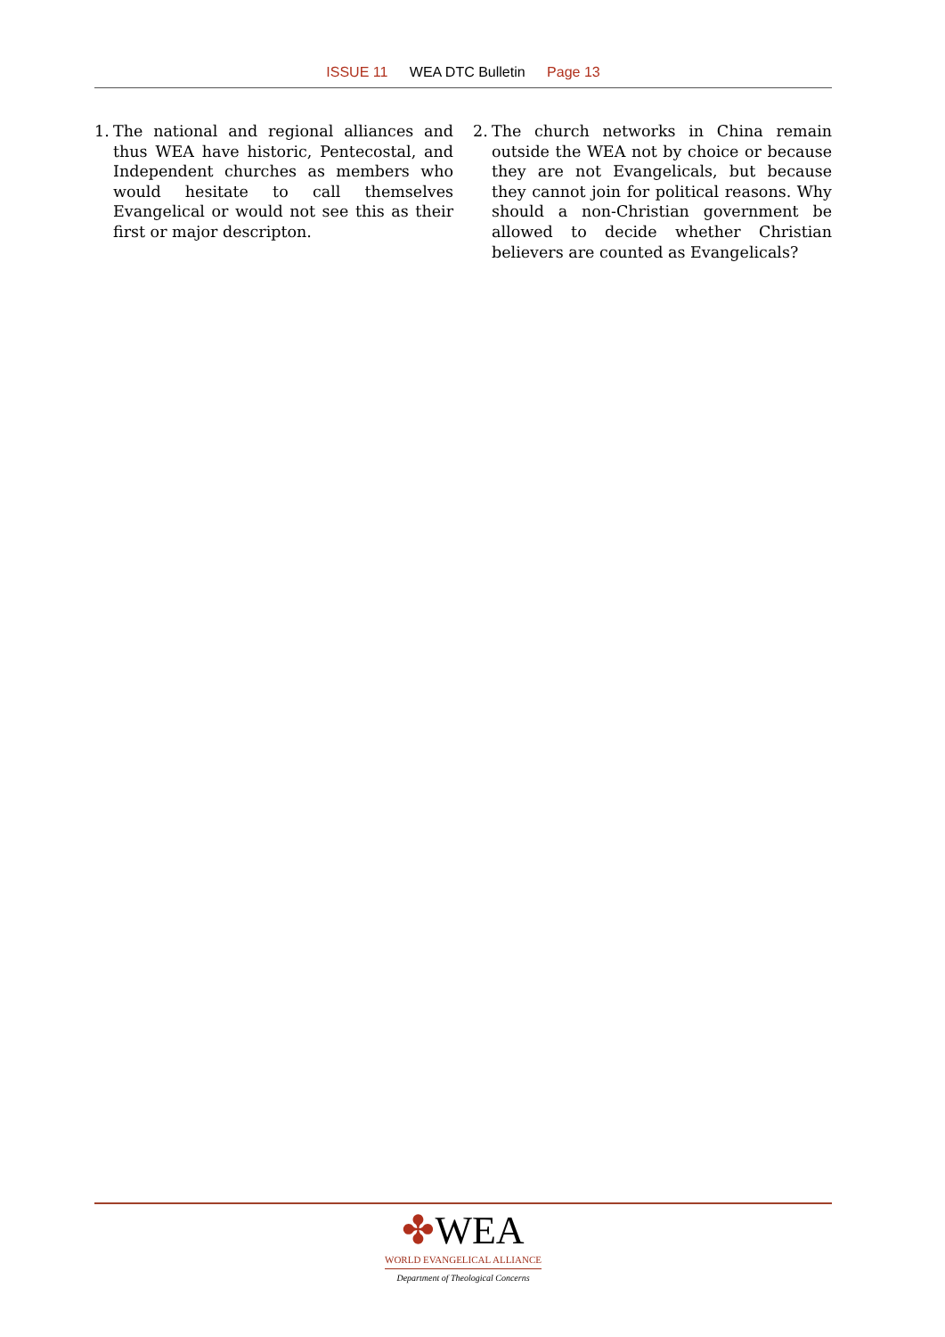ISSUE 11 WEA DTC Bulletin Page 13
1. The national and regional alliances and thus WEA have historic, Pentecostal, and Independent churches as members who would hesitate to call themselves Evangelical or would not see this as their first or major descripton.
2. The church networks in China remain outside the WEA not by choice or because they are not Evangelicals, but because they cannot join for political reasons. Why should a non-Christian government be allowed to decide whether Christian believers are counted as Evangelicals?
✤WEA
WORLD EVANGELICAL ALLIANCE
Department of Theological Concerns